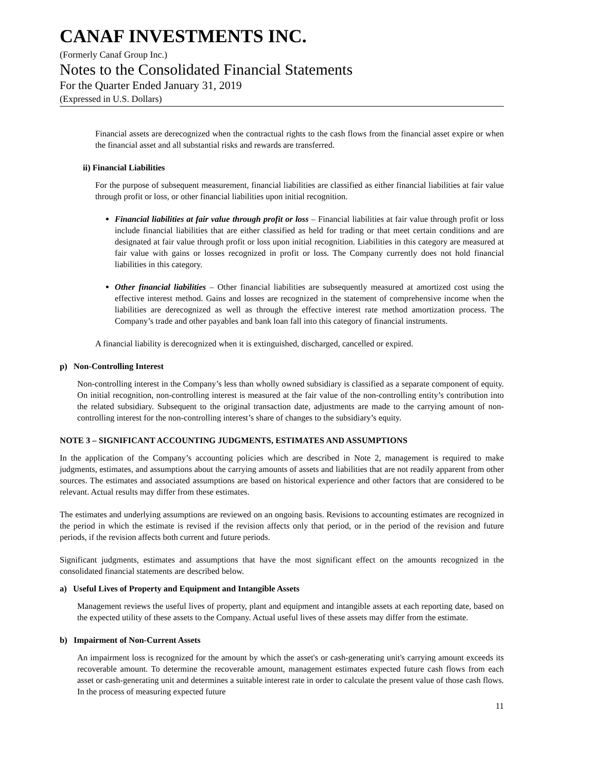CANAF INVESTMENTS INC.
(Formerly Canaf Group Inc.)
Notes to the Consolidated Financial Statements
For the Quarter Ended January 31, 2019
(Expressed in U.S. Dollars)
Financial assets are derecognized when the contractual rights to the cash flows from the financial asset expire or when the financial asset and all substantial risks and rewards are transferred.
ii) Financial Liabilities
For the purpose of subsequent measurement, financial liabilities are classified as either financial liabilities at fair value through profit or loss, or other financial liabilities upon initial recognition.
Financial liabilities at fair value through profit or loss – Financial liabilities at fair value through profit or loss include financial liabilities that are either classified as held for trading or that meet certain conditions and are designated at fair value through profit or loss upon initial recognition. Liabilities in this category are measured at fair value with gains or losses recognized in profit or loss. The Company currently does not hold financial liabilities in this category.
Other financial liabilities – Other financial liabilities are subsequently measured at amortized cost using the effective interest method. Gains and losses are recognized in the statement of comprehensive income when the liabilities are derecognized as well as through the effective interest rate method amortization process. The Company’s trade and other payables and bank loan fall into this category of financial instruments.
A financial liability is derecognized when it is extinguished, discharged, cancelled or expired.
p) Non-Controlling Interest
Non-controlling interest in the Company’s less than wholly owned subsidiary is classified as a separate component of equity. On initial recognition, non-controlling interest is measured at the fair value of the non-controlling entity’s contribution into the related subsidiary. Subsequent to the original transaction date, adjustments are made to the carrying amount of non-controlling interest for the non-controlling interest’s share of changes to the subsidiary’s equity.
NOTE 3 – SIGNIFICANT ACCOUNTING JUDGMENTS, ESTIMATES AND ASSUMPTIONS
In the application of the Company’s accounting policies which are described in Note 2, management is required to make judgments, estimates, and assumptions about the carrying amounts of assets and liabilities that are not readily apparent from other sources. The estimates and associated assumptions are based on historical experience and other factors that are considered to be relevant. Actual results may differ from these estimates.
The estimates and underlying assumptions are reviewed on an ongoing basis. Revisions to accounting estimates are recognized in the period in which the estimate is revised if the revision affects only that period, or in the period of the revision and future periods, if the revision affects both current and future periods.
Significant judgments, estimates and assumptions that have the most significant effect on the amounts recognized in the consolidated financial statements are described below.
a) Useful Lives of Property and Equipment and Intangible Assets
Management reviews the useful lives of property, plant and equipment and intangible assets at each reporting date, based on the expected utility of these assets to the Company. Actual useful lives of these assets may differ from the estimate.
b) Impairment of Non-Current Assets
An impairment loss is recognized for the amount by which the asset's or cash-generating unit's carrying amount exceeds its recoverable amount. To determine the recoverable amount, management estimates expected future cash flows from each asset or cash-generating unit and determines a suitable interest rate in order to calculate the present value of those cash flows. In the process of measuring expected future
11